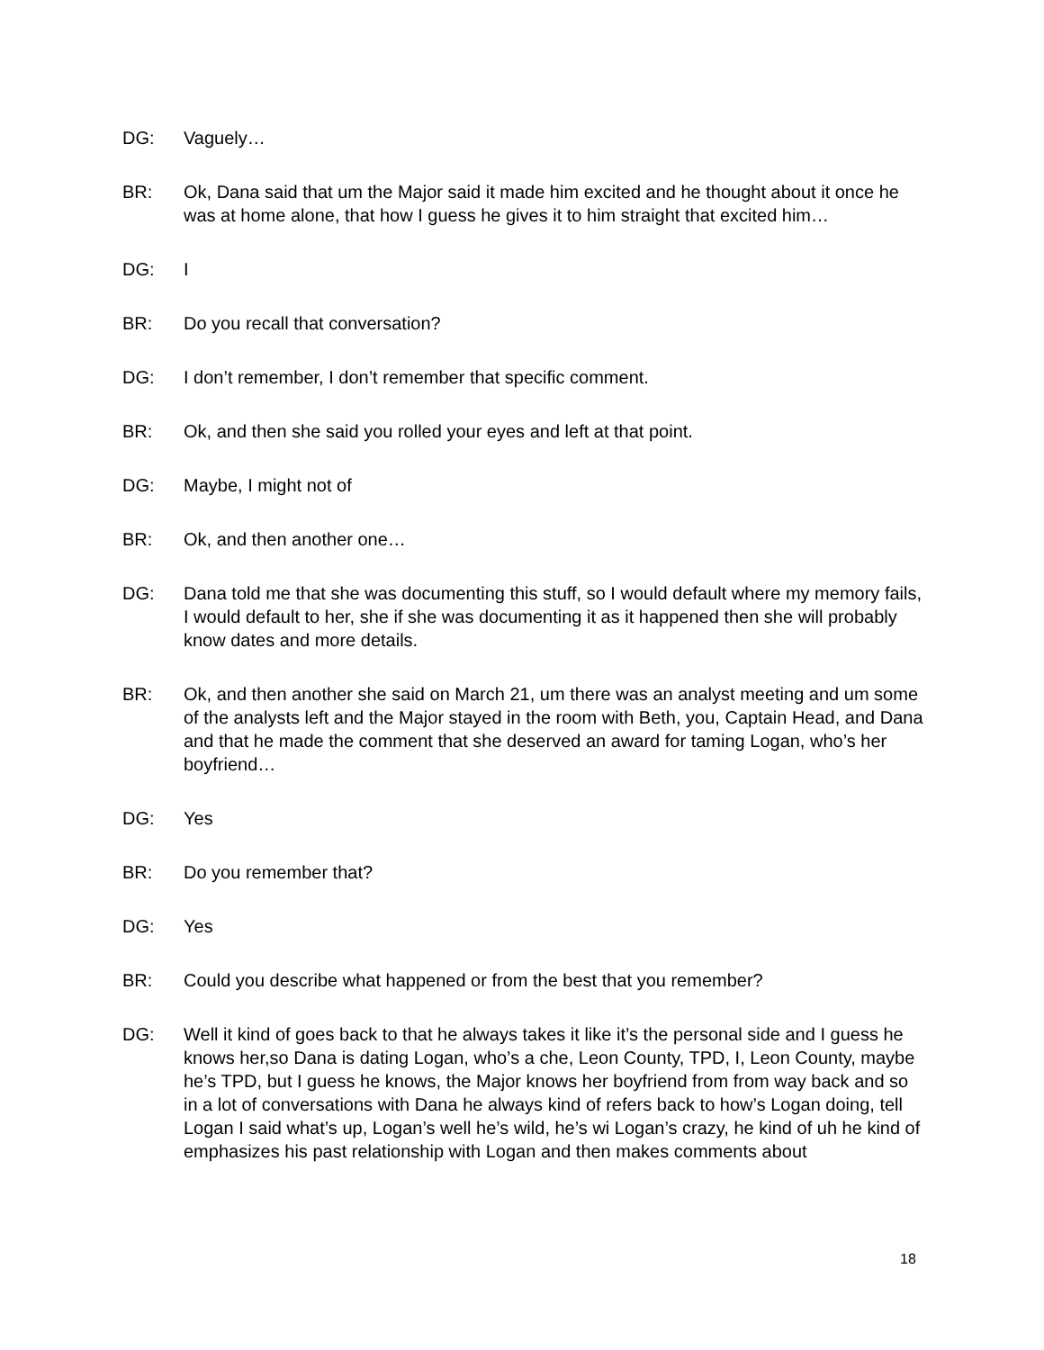DG: Vaguely…
BR: Ok, Dana said that um the Major said it made him excited and he thought about it once he was at home alone, that how I guess he gives it to him straight that excited him…
DG: I
BR: Do you recall that conversation?
DG: I don’t remember, I don’t remember that specific comment.
BR: Ok, and then she said you rolled your eyes and left at that point.
DG: Maybe, I might not of
BR: Ok, and then another one…
DG: Dana told me that she was documenting this stuff, so I would default where my memory fails, I would default to her, she if she was documenting it as it happened then she will probably know dates and more details.
BR: Ok, and then another she said on March 21, um there was an analyst meeting and um some of the analysts left and the Major stayed in the room with Beth, you, Captain Head, and Dana and that he made the comment that she deserved an award for taming Logan, who’s her boyfriend…
DG: Yes
BR: Do you remember that?
DG: Yes
BR: Could you describe what happened or from the best that you remember?
DG: Well it kind of goes back to that he always takes it like it’s the personal side and I guess he knows her,so Dana is dating Logan, who’s a che, Leon County, TPD, I, Leon County, maybe he’s TPD, but I guess he knows, the Major knows her boyfriend from from way back and so in a lot of conversations with Dana he always kind of refers back to how’s Logan doing, tell Logan I said what’s up, Logan’s well he’s wild, he’s wi Logan’s crazy, he kind of uh he kind of emphasizes his past relationship with Logan and then makes comments about
18